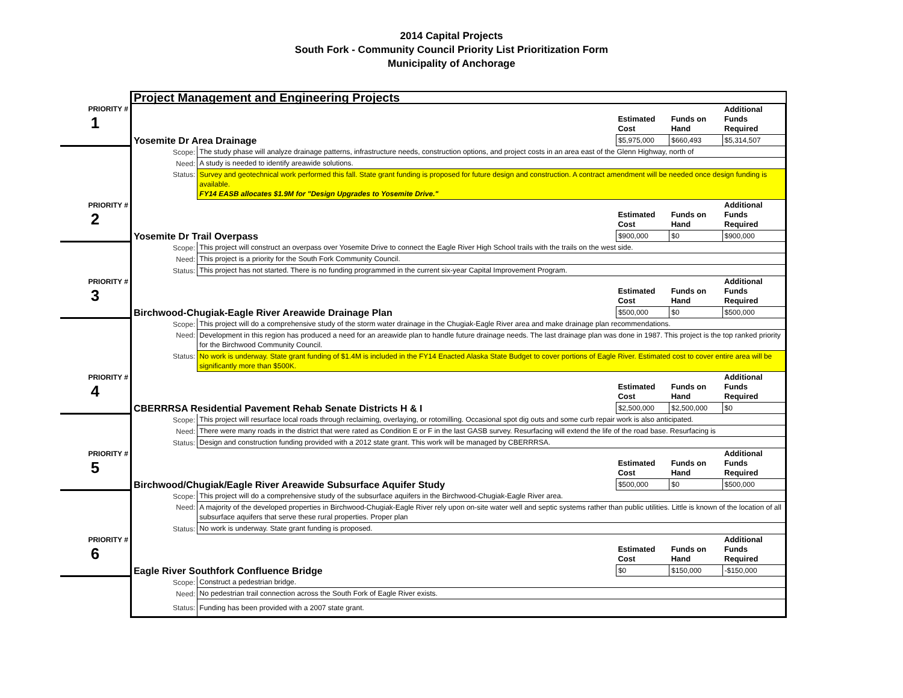2014 Capital Projects
South Fork - Community Council Priority List Prioritization Form
Municipality of Anchorage
| | Project Management and Engineering Projects | | | | |
| PRIORITY # 1 | | | Estimated Cost | Funds on Hand | Additional Funds Required |
| | Yosemite Dr Area Drainage | | $5,975,000 | $660,493 | $5,314,507 |
| | Scope: | The study phase will analyze drainage patterns, infrastructure needs, construction options, and project costs in an area east of the Glenn Highway, north of | | | |
| | Need: | A study is needed to identify areawide solutions. | | | |
| | Status: | Survey and geotechnical work performed this fall. State grant funding is proposed for future design and construction. A contract amendment will be needed once design funding is available. FY14 EASB allocates $1.9M for "Design Upgrades to Yosemite Drive." | | | |
| PRIORITY # 2 | | | Estimated Cost | Funds on Hand | Additional Funds Required |
| | Yosemite Dr Trail Overpass | | $900,000 | $0 | $900,000 |
| | Scope: | This project will construct an overpass over Yosemite Drive to connect the Eagle River High School trails with the trails on the west side. | | | |
| | Need: | This project is a priority for the South Fork Community Council. | | | |
| | Status: | This project has not started. There is no funding programmed in the current six-year Capital Improvement Program. | | | |
| PRIORITY # 3 | | | Estimated Cost | Funds on Hand | Additional Funds Required |
| | Birchwood-Chugiak-Eagle River Areawide Drainage Plan | | $500,000 | $0 | $500,000 |
| | Scope: | This project will do a comprehensive study of the storm water drainage in the Chugiak-Eagle River area and make drainage plan recommendations. | | | |
| | Need: | Development in this region has produced a need for an areawide plan to handle future drainage needs. The last drainage plan was done in 1987. This project is the top ranked priority for the Birchwood Community Council. | | | |
| | Status: | No work is underway. State grant funding of $1.4M is included in the FY14 Enacted Alaska State Budget to cover portions of Eagle River. Estimated cost to cover entire area will be significantly more than $500K. | | | |
| PRIORITY # 4 | | | Estimated Cost | Funds on Hand | Additional Funds Required |
| | CBERRRSA Residential Pavement Rehab Senate Districts H & I | | $2,500,000 | $2,500,000 | $0 |
| | Scope: | This project will resurface local roads through reclaiming, overlaying, or rotomilling. Occasional spot dig outs and some curb repair work is also anticipated. | | | |
| | Need: | There were many roads in the district that were rated as Condition E or F in the last GASB survey. Resurfacing will extend the life of the road base. Resurfacing is | | | |
| | Status: | Design and construction funding provided with a 2012 state grant. This work will be managed by CBERRRSA. | | | |
| PRIORITY # 5 | | | Estimated Cost | Funds on Hand | Additional Funds Required |
| | Birchwood/Chugiak/Eagle River Areawide Subsurface Aquifer Study | | $500,000 | $0 | $500,000 |
| | Scope: | This project will do a comprehensive study of the subsurface aquifers in the Birchwood-Chugiak-Eagle River area. | | | |
| | Need: | A majority of the developed properties in Birchwood-Chugiak-Eagle River rely upon on-site water well and septic systems rather than public utilities. Little is known of the location of all subsurface aquifers that serve these rural properties. Proper plan | | | |
| | Status: | No work is underway. State grant funding is proposed. | | | |
| PRIORITY # 6 | | | Estimated Cost | Funds on Hand | Additional Funds Required |
| | Eagle River Southfork Confluence Bridge | | $0 | $150,000 | -$150,000 |
| | Scope: | Construct a pedestrian bridge. | | | |
| | Need: | No pedestrian trail connection across the South Fork of Eagle River exists. | | | |
| | Status: | Funding has been provided with a 2007 state grant. | | | |